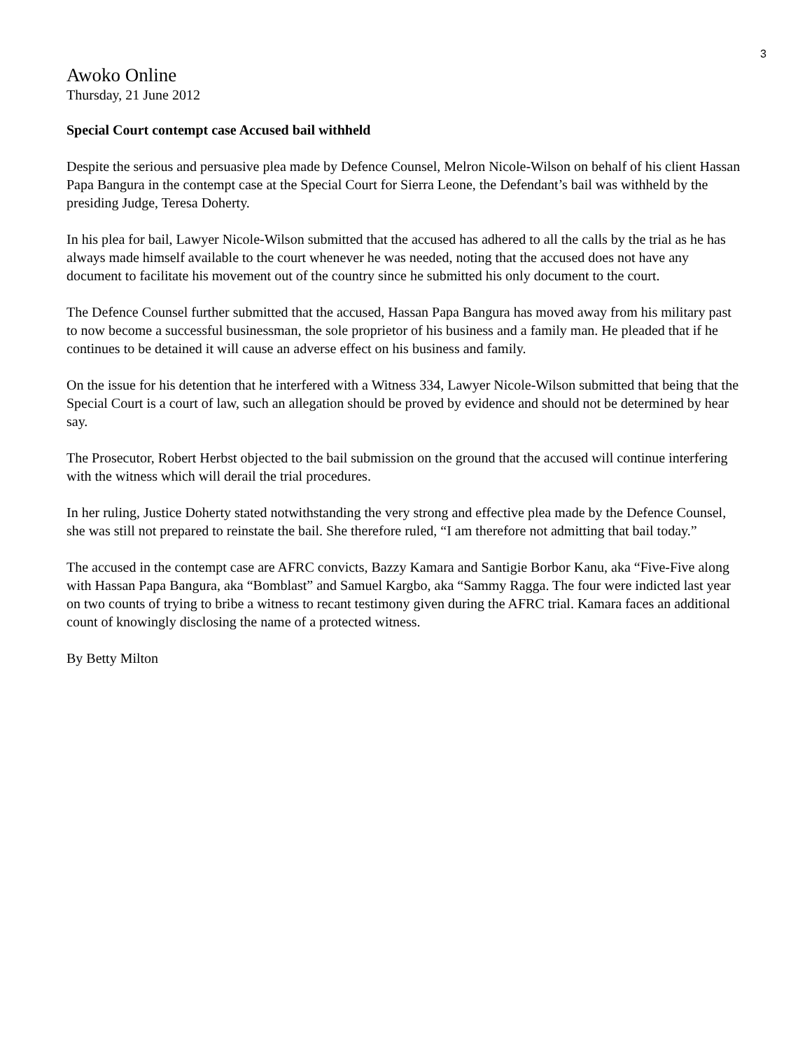3
Awoko Online
Thursday, 21 June 2012
Special Court contempt case Accused bail withheld
Despite the serious and persuasive plea made by Defence Counsel, Melron Nicole-Wilson on behalf of his client Hassan Papa Bangura in the contempt case at the Special Court for Sierra Leone, the Defendant’s bail was withheld by the presiding Judge, Teresa Doherty.
In his plea for bail, Lawyer Nicole-Wilson submitted that the accused has adhered to all the calls by the trial as he has always made himself available to the court whenever he was needed, noting that the accused does not have any document to facilitate his movement out of the country since he submitted his only document to the court.
The Defence Counsel further submitted that the accused, Hassan Papa Bangura has moved away from his military past to now become a successful businessman, the sole proprietor of his business and a family man. He pleaded that if he continues to be detained it will cause an adverse effect on his business and family.
On the issue for his detention that he interfered with a Witness 334, Lawyer Nicole-Wilson submitted that being that the Special Court is a court of law, such an allegation should be proved by evidence and should not be determined by hear say.
The Prosecutor, Robert Herbst objected to the bail submission on the ground that the accused will continue interfering with the witness which will derail the trial procedures.
In her ruling, Justice Doherty stated notwithstanding the very strong and effective plea made by the Defence Counsel, she was still not prepared to reinstate the bail. She therefore ruled, “I am therefore not admitting that bail today.”
The accused in the contempt case are AFRC convicts, Bazzy Kamara and Santigie Borbor Kanu, aka “Five-Five along with Hassan Papa Bangura, aka “Bomblast” and Samuel Kargbo, aka “Sammy Ragga. The four were indicted last year on two counts of trying to bribe a witness to recant testimony given during the AFRC trial. Kamara faces an additional count of knowingly disclosing the name of a protected witness.
By Betty Milton